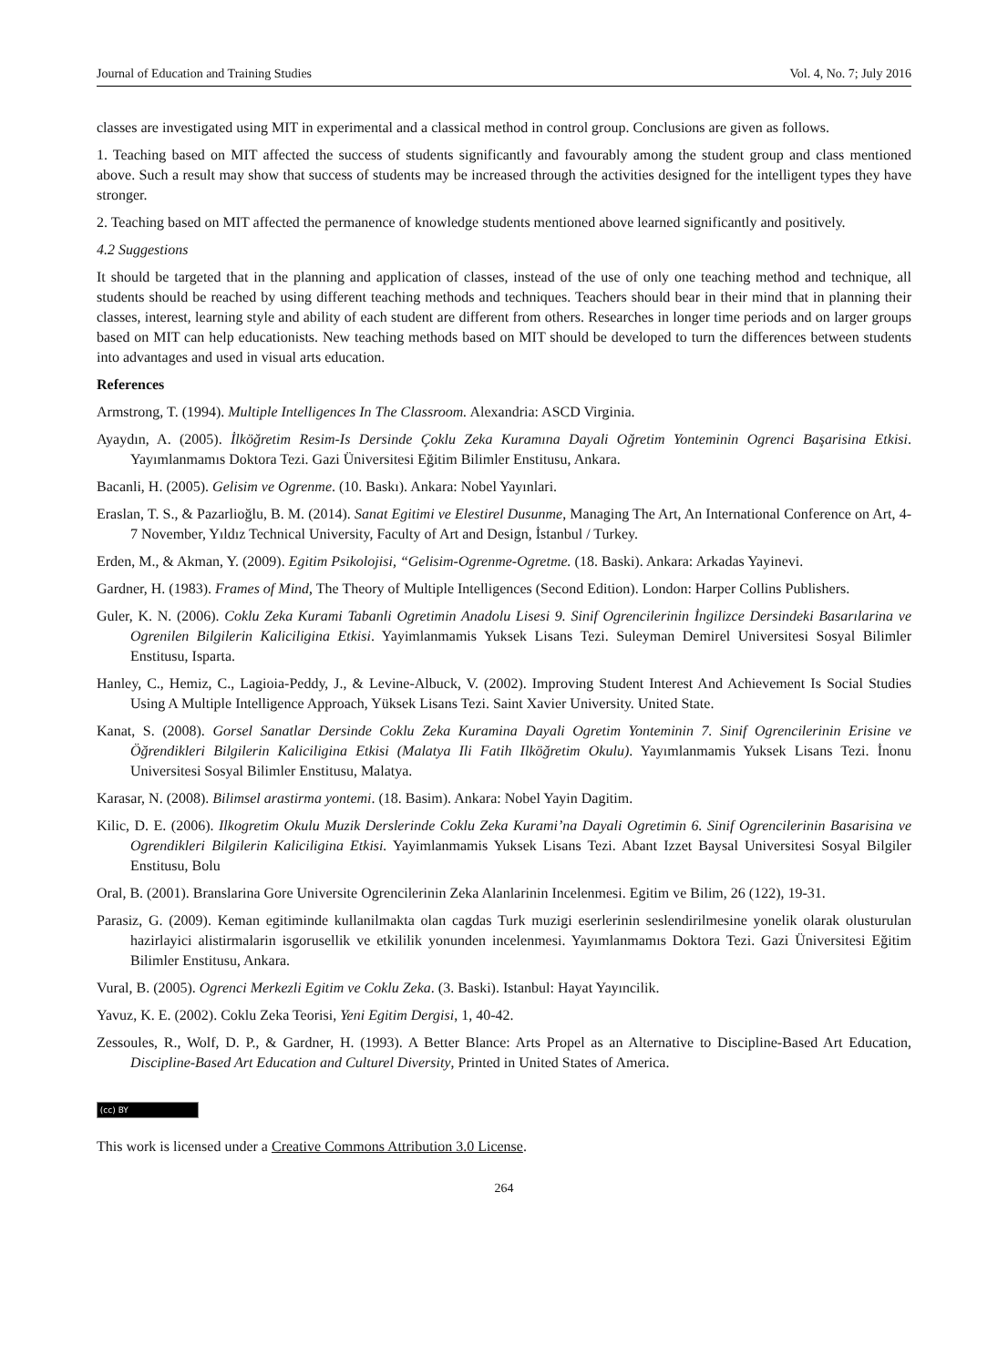Journal of Education and Training Studies Vol. 4, No. 7; July 2016
classes are investigated using MIT in experimental and a classical method in control group. Conclusions are given as follows.
1. Teaching based on MIT affected the success of students significantly and favourably among the student group and class mentioned above. Such a result may show that success of students may be increased through the activities designed for the intelligent types they have stronger.
2. Teaching based on MIT affected the permanence of knowledge students mentioned above learned significantly and positively.
4.2 Suggestions
It should be targeted that in the planning and application of classes, instead of the use of only one teaching method and technique, all students should be reached by using different teaching methods and techniques. Teachers should bear in their mind that in planning their classes, interest, learning style and ability of each student are different from others. Researches in longer time periods and on larger groups based on MIT can help educationists. New teaching methods based on MIT should be developed to turn the differences between students into advantages and used in visual arts education.
References
Armstrong, T. (1994). Multiple Intelligences In The Classroom. Alexandria: ASCD Virginia.
Ayaydın, A. (2005). İlköğretim Resim-Is Dersinde Çoklu Zeka Kuramına Dayali Oğretim Yonteminin Ogrenci Başarisina Etkisi. Yayımlanmamıs Doktora Tezi. Gazi Üniversitesi Eğitim Bilimler Enstitusu, Ankara.
Bacanli, H. (2005). Gelisim ve Ogrenme. (10. Baskı). Ankara: Nobel Yayınlari.
Eraslan, T. S., & Pazarlioğlu, B. M. (2014). Sanat Egitimi ve Elestirel Dusunme, Managing The Art, An International Conference on Art, 4-7 November, Yıldız Technical University, Faculty of Art and Design, İstanbul / Turkey.
Erden, M., & Akman, Y. (2009). Egitim Psikolojisi, “Gelisim-Ogrenme-Ogretme. (18. Baski). Ankara: Arkadas Yayinevi.
Gardner, H. (1983). Frames of Mind, The Theory of Multiple Intelligences (Second Edition). London: Harper Collins Publishers.
Guler, K. N. (2006). Coklu Zeka Kurami Tabanli Ogretimin Anadolu Lisesi 9. Sinif Ogrencilerinin İngilizce Dersindeki Basarılarina ve Ogrenilen Bilgilerin Kaliciligina Etkisi. Yayimlanmamis Yuksek Lisans Tezi. Suleyman Demirel Universitesi Sosyal Bilimler Enstitusu, Isparta.
Hanley, C., Hemiz, C., Lagioia-Peddy, J., & Levine-Albuck, V. (2002). Improving Student Interest And Achievement Is Social Studies Using A Multiple Intelligence Approach, Yüksek Lisans Tezi. Saint Xavier University. United State.
Kanat, S. (2008). Gorsel Sanatlar Dersinde Coklu Zeka Kuramina Dayali Ogretim Yonteminin 7. Sinif Ogrencilerinin Erisine ve Öğrendikleri Bilgilerin Kaliciligina Etkisi (Malatya Ili Fatih Ilköğretim Okulu). Yayımlanmamis Yuksek Lisans Tezi. İnonu Universitesi Sosyal Bilimler Enstitusu, Malatya.
Karasar, N. (2008). Bilimsel arastirma yontemi. (18. Basim). Ankara: Nobel Yayin Dagitim.
Kilic, D. E. (2006). Ilkogretim Okulu Muzik Derslerinde Coklu Zeka Kurami’na Dayali Ogretimin 6. Sinif Ogrencilerinin Basarisina ve Ogrendikleri Bilgilerin Kaliciligina Etkisi. Yayimlanmamis Yuksek Lisans Tezi. Abant Izzet Baysal Universitesi Sosyal Bilgiler Enstitusu, Bolu
Oral, B. (2001). Branslarina Gore Universite Ogrencilerinin Zeka Alanlarinin Incelenmesi. Egitim ve Bilim, 26 (122), 19-31.
Parasiz, G. (2009). Keman egitiminde kullanilmakta olan cagdas Turk muzigi eserlerinin seslendirilmesine yonelik olarak olusturulan hazirlayici alistirmalarin isgorusellik ve etkililik yonunden incelenmesi. Yayımlanmamıs Doktora Tezi. Gazi Üniversitesi Eğitim Bilimler Enstitusu, Ankara.
Vural, B. (2005). Ogrenci Merkezli Egitim ve Coklu Zeka. (3. Baski). Istanbul: Hayat Yayıncilik.
Yavuz, K. E. (2002). Coklu Zeka Teorisi, Yeni Egitim Dergisi, 1, 40-42.
Zessoules, R., Wolf, D. P., & Gardner, H. (1993). A Better Blance: Arts Propel as an Alternative to Discipline-Based Art Education, Discipline-Based Art Education and Culturel Diversity, Printed in United States of America.
(cc) BY
This work is licensed under a Creative Commons Attribution 3.0 License.
264